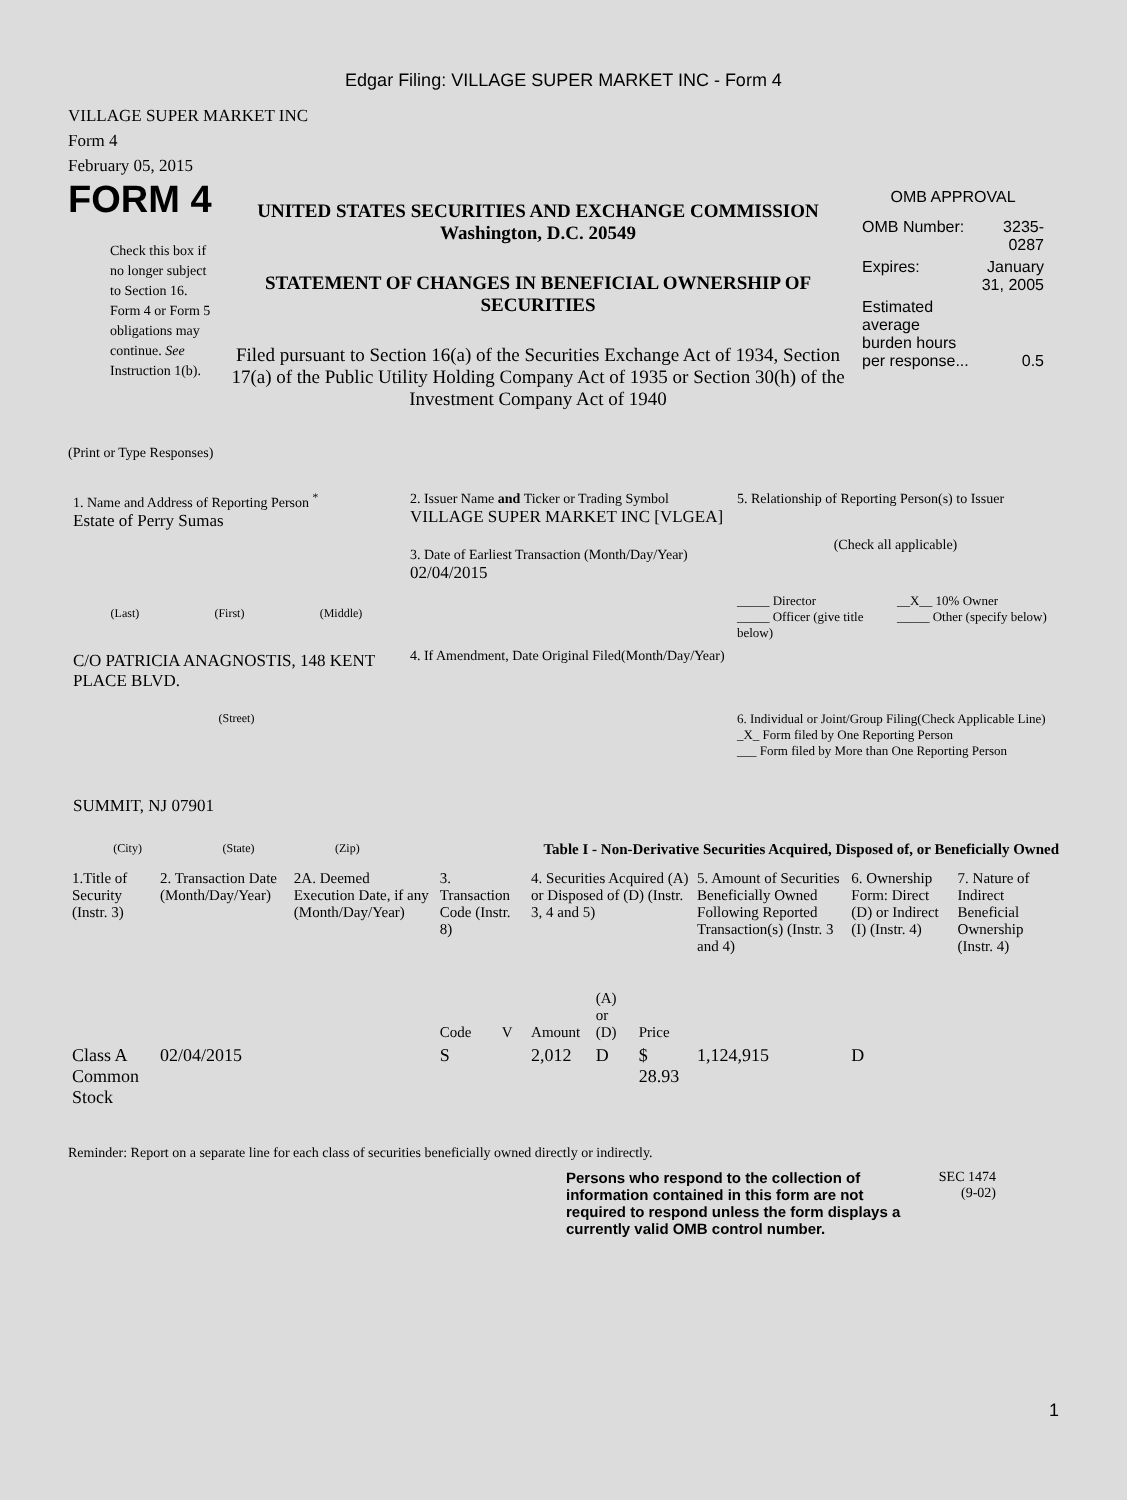Edgar Filing: VILLAGE SUPER MARKET INC - Form 4
VILLAGE SUPER MARKET INC
Form 4
February 05, 2015
FORM 4
Check this box if no longer subject to Section 16. Form 4 or Form 5 obligations may continue. See Instruction 1(b).
UNITED STATES SECURITIES AND EXCHANGE COMMISSION
Washington, D.C. 20549
STATEMENT OF CHANGES IN BENEFICIAL OWNERSHIP OF SECURITIES
Filed pursuant to Section 16(a) of the Securities Exchange Act of 1934, Section 17(a) of the Public Utility Holding Company Act of 1935 or Section 30(h) of the Investment Company Act of 1940
OMB APPROVAL
| OMB Number: | 3235-0287 |
| Expires: | January 31, 2005 |
| Estimated average burden hours per response... | 0.5 |
(Print or Type Responses)
1. Name and Address of Reporting Person <sup>*</sup>
Estate of Perry Sumas
(Last) (First) (Middle)
C/O PATRICIA ANAGNOSTIS, 148 KENT PLACE BLVD.
(Street)
SUMMIT, NJ 07901
(City) (State) (Zip)
2. Issuer Name and Ticker or Trading Symbol
VILLAGE SUPER MARKET INC [VLGEA]
3. Date of Earliest Transaction (Month/Day/Year)
02/04/2015
4. If Amendment, Date Original Filed(Month/Day/Year)
5. Relationship of Reporting Person(s) to Issuer
(Check all applicable)
_____ Director
_____ Officer (give title below)
__X__ 10% Owner
_____ Other (specify below)
6. Individual or Joint/Group Filing(Check Applicable Line)
_X_ Form filed by One Reporting Person
___ Form filed by More than One Reporting Person
Table I - Non-Derivative Securities Acquired, Disposed of, or Beneficially Owned
| 1.Title of Security (Instr. 3) | 2. Transaction Date (Month/Day/Year) | 2A. Deemed Execution Date, if any (Month/Day/Year) | 3. Transaction Code (Instr. 8) | | 4. Securities Acquired (A) or Disposed of (D) (Instr. 3, 4 and 5) | | | 5. Amount of Securities Beneficially Owned Following Reported Transaction(s) (Instr. 3 and 4) | 6. Ownership Form: Direct (D) or Indirect (I) (Instr. 4) | 7. Nature of Indirect Beneficial Ownership (Instr. 4) |
| --- | --- | --- | --- | --- | --- | --- | --- | --- | --- | --- |
| | | | Code | V | Amount | (A) or (D) | Price | | | |
| Class A Common Stock | 02/04/2015 | | S | | 2,012 | D | $ 28.93 | 1,124,915 | D | |
Reminder: Report on a separate line for each class of securities beneficially owned directly or indirectly.
Persons who respond to the collection of information contained in this form are not required to respond unless the form displays a currently valid OMB control number.
SEC 1474
(9-02)
1